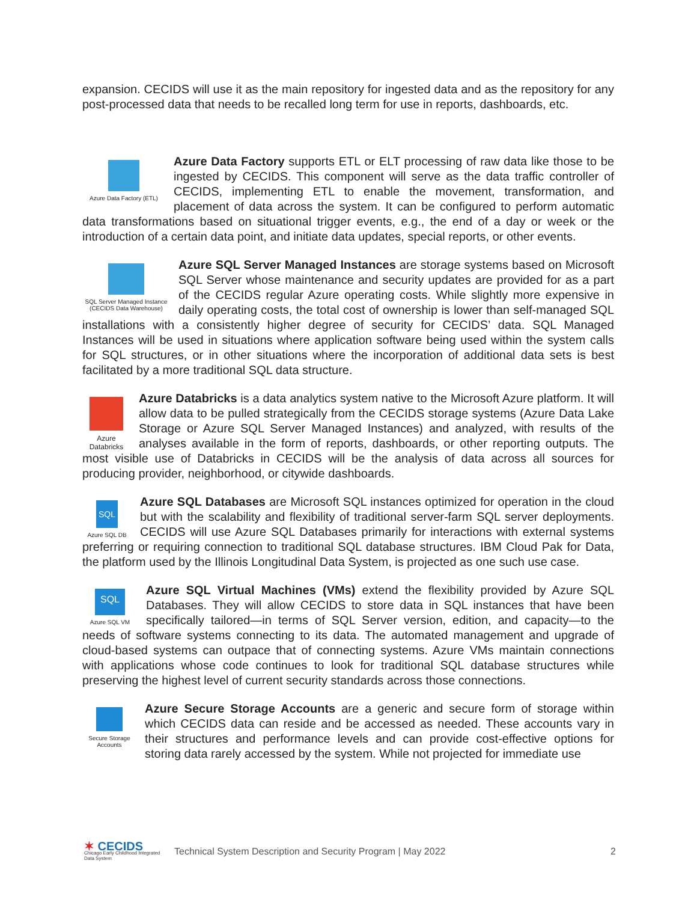expansion. CECIDS will use it as the main repository for ingested data and as the repository for any post-processed data that needs to be recalled long term for use in reports, dashboards, etc.
Azure Data Factory (ETL)
Azure Data Factory supports ETL or ELT processing of raw data like those to be ingested by CECIDS. This component will serve as the data traffic controller of CECIDS, implementing ETL to enable the movement, transformation, and placement of data across the system. It can be configured to perform automatic data transformations based on situational trigger events, e.g., the end of a day or week or the introduction of a certain data point, and initiate data updates, special reports, or other events.
SQL Server Managed Instance (CECIDS Data Warehouse)
Azure SQL Server Managed Instances are storage systems based on Microsoft SQL Server whose maintenance and security updates are provided for as a part of the CECIDS regular Azure operating costs. While slightly more expensive in daily operating costs, the total cost of ownership is lower than self-managed SQL installations with a consistently higher degree of security for CECIDS’ data. SQL Managed Instances will be used in situations where application software being used within the system calls for SQL structures, or in other situations where the incorporation of additional data sets is best facilitated by a more traditional SQL data structure.
Azure Databricks
Azure Databricks is a data analytics system native to the Microsoft Azure platform. It will allow data to be pulled strategically from the CECIDS storage systems (Azure Data Lake Storage or Azure SQL Server Managed Instances) and analyzed, with results of the analyses available in the form of reports, dashboards, or other reporting outputs. The most visible use of Databricks in CECIDS will be the analysis of data across all sources for producing provider, neighborhood, or citywide dashboards.
SQL
Azure SQL DB
Azure SQL Databases are Microsoft SQL instances optimized for operation in the cloud but with the scalability and flexibility of traditional server-farm SQL server deployments. CECIDS will use Azure SQL Databases primarily for interactions with external systems preferring or requiring connection to traditional SQL database structures. IBM Cloud Pak for Data, the platform used by the Illinois Longitudinal Data System, is projected as one such use case.
SQL
Azure SQL VM
Azure SQL Virtual Machines (VMs) extend the flexibility provided by Azure SQL Databases. They will allow CECIDS to store data in SQL instances that have been specifically tailored—in terms of SQL Server version, edition, and capacity—to the needs of software systems connecting to its data. The automated management and upgrade of cloud-based systems can outpace that of connecting systems. Azure VMs maintain connections with applications whose code continues to look for traditional SQL database structures while preserving the highest level of current security standards across those connections.
Secure Storage Accounts
Azure Secure Storage Accounts are a generic and secure form of storage within which CECIDS data can reside and be accessed as needed. These accounts vary in their structures and performance levels and can provide cost-effective options for storing data rarely accessed by the system. While not projected for immediate use
✶ CECIDS
Chicago Early Childhood Integrated Data System
Technical System Description and Security Program | May 2022
2